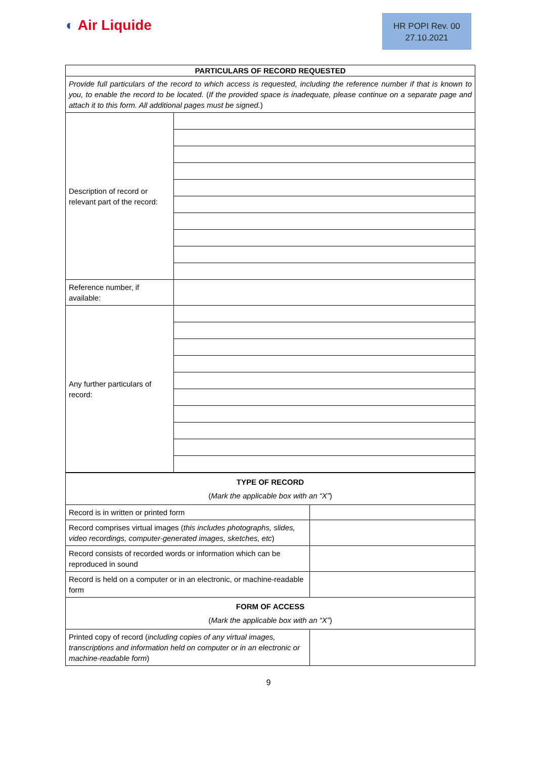◐ Air Liquide
HR POPI Rev. 00
27.10.2021
| PARTICULARS OF RECORD REQUESTED | |
| Provide full particulars of the record to which access is requested, including the reference number if that is known to you, to enable the record to be located. ( If the provided space is inadequate, please continue on a separate page and attach it to this form. All additional pages must be signed. ) | |
| Description of record or relevant part of the record: | |
| Reference number, if available: | |
| Any further particulars of record: | |
| TYPE OF RECORD ( Mark the applicable box with an “X” ) | |
| Record is in written or printed form | |
| Record comprises virtual images ( this includes photographs, slides, video recordings, computer-generated images, sketches, etc ) | |
| Record consists of recorded words or information which can be reproduced in sound | |
| Record is held on a computer or in an electronic, or machine-readable form | |
| FORM OF ACCESS ( Mark the applicable box with an “X” ) | |
| Printed copy of record ( including copies of any virtual images, transcriptions and information held on computer or in an electronic or machine-readable form ) | |
9